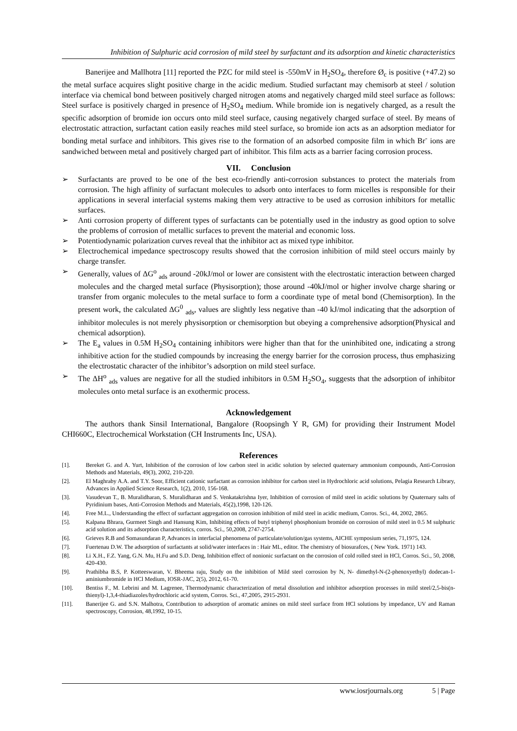Inhibition of Sulphuric acid corrosion of mild steel by surfactant and its adsorption and kinetic characteristics
Banerijee and Mallhotra [11] reported the PZC for mild steel is -550mV in H<sub>2</sub>SO<sub>4</sub>, therefore Ø<sub>c</sub> is positive (+47.2) so the metal surface acquires slight positive charge in the acidic medium. Studied surfactant may chemisorb at steel / solution interface via chemical bond between positively charged nitrogen atoms and negatively charged mild steel surface as follows: Steel surface is positively charged in presence of H<sub>2</sub>SO<sub>4</sub> medium. While bromide ion is negatively charged, as a result the specific adsorption of bromide ion occurs onto mild steel surface, causing negatively charged surface of steel. By means of electrostatic attraction, surfactant cation easily reaches mild steel surface, so bromide ion acts as an adsorption mediator for bonding metal surface and inhibitors. This gives rise to the formation of an adsorbed composite film in which Br<sup>-</sup> ions are sandwiched between metal and positively charged part of inhibitor. This film acts as a barrier facing corrosion process.
VII. Conclusion
➢ Surfactants are proved to be one of the best eco-friendly anti-corrosion substances to protect the materials from corrosion. The high affinity of surfactant molecules to adsorb onto interfaces to form micelles is responsible for their applications in several interfacial systems making them very attractive to be used as corrosion inhibitors for metallic surfaces.
➢ Anti corrosion property of different types of surfactants can be potentially used in the industry as good option to solve the problems of corrosion of metallic surfaces to prevent the material and economic loss.
➢ Potentiodynamic polarization curves reveal that the inhibitor act as mixed type inhibitor.
➢ Electrochemical impedance spectroscopy results showed that the corrosion inhibition of mild steel occurs mainly by charge transfer.
➢ Generally, values of ΔG<sup>o</sup> <sub>ads</sub> around -20kJ/mol or lower are consistent with the electrostatic interaction between charged molecules and the charged metal surface (Physisorption); those around -40kJ/mol or higher involve charge sharing or transfer from organic molecules to the metal surface to form a coordinate type of metal bond (Chemisorption). In the present work, the calculated ΔG<sup>0</sup> <sub>ads</sub>, values are slightly less negative than -40 kJ/mol indicating that the adsorption of inhibitor molecules is not merely physisorption or chemisorption but obeying a comprehensive adsorption(Physical and chemical adsorption).
➢ The E<sub>a</sub> values in 0.5M H<sub>2</sub>SO<sub>4</sub> containing inhibitors were higher than that for the uninhibited one, indicating a strong inhibitive action for the studied compounds by increasing the energy barrier for the corrosion process, thus emphasizing the electrostatic character of the inhibitor’s adsorption on mild steel surface.
➢ The ΔH<sup>o</sup> <sub>ads</sub> values are negative for all the studied inhibitors in 0.5M H<sub>2</sub>SO<sub>4</sub>, suggests that the adsorption of inhibitor molecules onto metal surface is an exothermic process.
Acknowledgement
The authors thank Sinsil International, Bangalore (Roopsingh Y R, GM) for providing their Instrument Model CHI660C, Electrochemical Workstation (CH Instruments Inc, USA).
References
[1]. Bereket G. and A. Yurt, Inhibition of the corrosion of low carbon steel in acidic solution by selected quaternary ammonium compounds, Anti-Corrosion Methods and Materials, 49(3), 2002, 210-220.
[2]. El Maghraby A.A. and T.Y. Soor, Efficient cationic surfactant as corrosion inhibitor for carbon steel in Hydrochloric acid solutions, Pelagia Research Library, Advances in Applied Science Research, 1(2), 2010, 156-168.
[3]. Vasudevan T., B. Muralidharan, S. Muralidharan and S. Venkatakrishna Iyer, Inhibition of corrosion of mild steel in acidic solutions by Quaternary salts of Pyridinium bases, Anti-Corrosion Methods and Materials, 45(2),1998, 120-126.
[4]. Free M.L., Understanding the effect of surfactant aggregation on corrosion inhibition of mild steel in acidic medium, Corros. Sci., 44, 2002, 2865.
[5]. Kalpana Bhrara, Gurmeet Singh and Hansung Kim, Inhibiting effects of butyl triphenyl phosphonium bromide on corrosion of mild steel in 0.5 M sulphuric acid solution and its adsorption characteristics, corros. Sci., 50,2008, 2747-2754.
[6]. Grieves R.B and Somasundaran P, Advances in interfacial phenomena of particulate/solution/gas systems, AICHE symposium series, 71,1975, 124.
[7]. Fuertenau D.W. The adsorption of surfactants at solid/water interfaces in : Hair ML, editor. The chemistry of biosurafces, ( New York. 1971) 143.
[8]. Li X.H., F.Z. Yang, G.N. Mu, H.Fu and S.D. Deng, Inhibition effect of nonionic surfactant on the corrosion of cold rolled steel in HCl, Corros. Sci., 50, 2008, 420-430.
[9]. Prathibha B.S, P. Kotteeswaran, V. Bheema raju, Study on the inhibition of Mild steel corrosion by N, N- dimethyl-N-(2-phenoxyethyl) dodecan-1-aminiumbromide in HCl Medium, IOSR-JAC, 2(5), 2012, 61-70.
[10]. Bentiss F., M. Lebrini and M. Lagrenee, Thermodynamic characterization of metal dissolution and inhibitor adsorption processes in mild steel/2,5-bis(n-thienyl)-1,3,4-thiadiazoles/hydrochloric acid system, Corros. Sci., 47,2005, 2915-2931.
[11]. Banerijee G. and S.N. Malhotra, Contribution to adsorption of aromatic amines on mild steel surface from HCl solutions by impedance, UV and Raman spectroscopy, Corrosion, 48,1992, 10-15.
www.iosrjournals.org 5 | Page